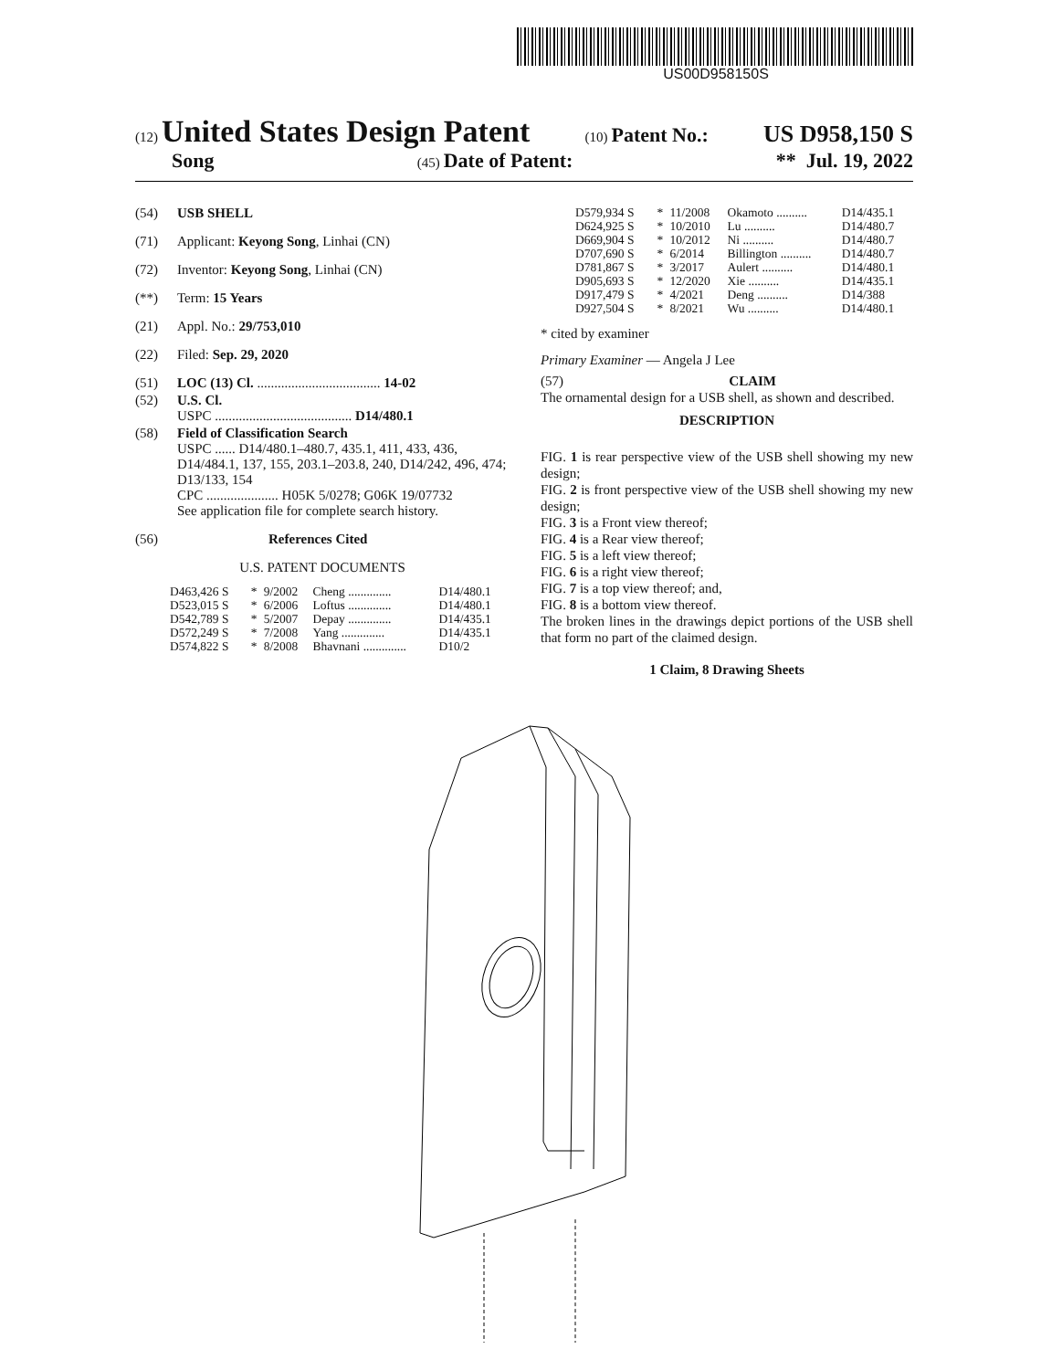US00D958150S
(12) United States Design Patent (10) Patent No.: US D958,150 S
Song (45) Date of Patent: ** Jul. 19, 2022
(54) USB SHELL
(71) Applicant: Keyong Song, Linhai (CN)
(72) Inventor: Keyong Song, Linhai (CN)
(**) Term: 15 Years
(21) Appl. No.: 29/753,010
(22) Filed: Sep. 29, 2020
(51) LOC (13) Cl. .................................... 14-02
(52) U.S. Cl.
USPC ........................................ D14/480.1
(58) Field of Classification Search
USPC ...... D14/480.1–480.7, 435.1, 411, 433, 436, D14/484.1, 137, 155, 203.1–203.8, 240, D14/242, 496, 474; D13/133, 154
CPC ..................... H05K 5/0278; G06K 19/07732
See application file for complete search history.
(56) References Cited
U.S. PATENT DOCUMENTS
| D463,426 S | * | 9/2002 | Cheng .............. | D14/480.1 |
| D523,015 S | * | 6/2006 | Loftus .............. | D14/480.1 |
| D542,789 S | * | 5/2007 | Depay .............. | D14/435.1 |
| D572,249 S | * | 7/2008 | Yang .............. | D14/435.1 |
| D574,822 S | * | 8/2008 | Bhavnani .............. | D10/2 |
| D579,934 S | * | 11/2008 | Okamoto .......... | D14/435.1 |
| D624,925 S | * | 10/2010 | Lu .......... | D14/480.7 |
| D669,904 S | * | 10/2012 | Ni .......... | D14/480.7 |
| D707,690 S | * | 6/2014 | Billington .......... | D14/480.7 |
| D781,867 S | * | 3/2017 | Aulert .......... | D14/480.1 |
| D905,693 S | * | 12/2020 | Xie .......... | D14/435.1 |
| D917,479 S | * | 4/2021 | Deng .......... | D14/388 |
| D927,504 S | * | 8/2021 | Wu .......... | D14/480.1 |
* cited by examiner
Primary Examiner — Angela J Lee
(57) CLAIM
The ornamental design for a USB shell, as shown and described.
DESCRIPTION
FIG. 1 is rear perspective view of the USB shell showing my new design;
FIG. 2 is front perspective view of the USB shell showing my new design;
FIG. 3 is a Front view thereof;
FIG. 4 is a Rear view thereof;
FIG. 5 is a left view thereof;
FIG. 6 is a right view thereof;
FIG. 7 is a top view thereof; and,
FIG. 8 is a bottom view thereof.
The broken lines in the drawings depict portions of the USB shell that form no part of the claimed design.
1 Claim, 8 Drawing Sheets